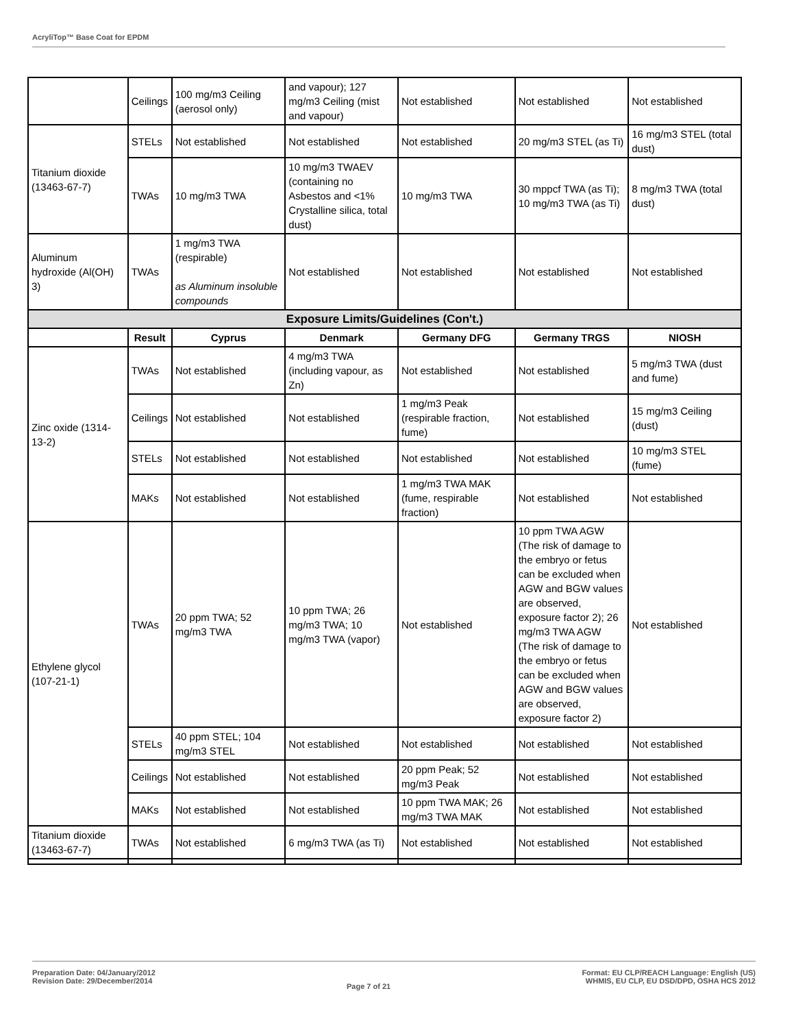AcryliTop™ Base Coat for EPDM
| | Ceilings | 100 mg/m3 Ceiling (aerosol only) | and vapour); 127 mg/m3 Ceiling (mist and vapour) | Not established | Not established | Not established |
| Titanium dioxide (13463-67-7) | STELs | Not established | Not established | Not established | 20 mg/m3 STEL (as Ti) | 16 mg/m3 STEL (total dust) |
| | TWAs | 10 mg/m3 TWA | 10 mg/m3 TWAEV (containing no Asbestos and <1% Crystalline silica, total dust) | 10 mg/m3 TWA | 30 mppcf TWA (as Ti); 10 mg/m3 TWA (as Ti) | 8 mg/m3 TWA (total dust) |
| Aluminum hydroxide (Al(OH) 3) | TWAs | 1 mg/m3 TWA (respirable) as Aluminum insoluble compounds | Not established | Not established | Not established | Not established |
| Exposure Limits/Guidelines (Con't.) | | | | | | |
| | Result | Cyprus | Denmark | Germany DFG | Germany TRGS | NIOSH |
| Zinc oxide (1314-13-2) | TWAs | Not established | 4 mg/m3 TWA (including vapour, as Zn) | Not established | Not established | 5 mg/m3 TWA (dust and fume) |
| | Ceilings | Not established | Not established | 1 mg/m3 Peak (respirable fraction, fume) | Not established | 15 mg/m3 Ceiling (dust) |
| | STELs | Not established | Not established | Not established | Not established | 10 mg/m3 STEL (fume) |
| | MAKs | Not established | Not established | 1 mg/m3 TWA MAK (fume, respirable fraction) | Not established | Not established |
| Ethylene glycol (107-21-1) | TWAs | 20 ppm TWA; 52 mg/m3 TWA | 10 ppm TWA; 26 mg/m3 TWA; 10 mg/m3 TWA (vapor) | Not established | 10 ppm TWA AGW (The risk of damage to the embryo or fetus can be excluded when AGW and BGW values are observed, exposure factor 2); 26 mg/m3 TWA AGW (The risk of damage to the embryo or fetus can be excluded when AGW and BGW values are observed, exposure factor 2) | Not established |
| | STELs | 40 ppm STEL; 104 mg/m3 STEL | Not established | Not established | Not established | Not established |
| | Ceilings | Not established | Not established | 20 ppm Peak; 52 mg/m3 Peak | Not established | Not established |
| | MAKs | Not established | Not established | 10 ppm TWA MAK; 26 mg/m3 TWA MAK | Not established | Not established |
| Titanium dioxide (13463-67-7) | TWAs | Not established | 6 mg/m3 TWA (as Ti) | Not established | Not established | Not established |
Preparation Date: 04/January/2012
Revision Date: 29/December/2014
Page 7 of 21
Format: EU CLP/REACH Language: English (US)
WHMIS, EU CLP, EU DSD/DPD, OSHA HCS 2012